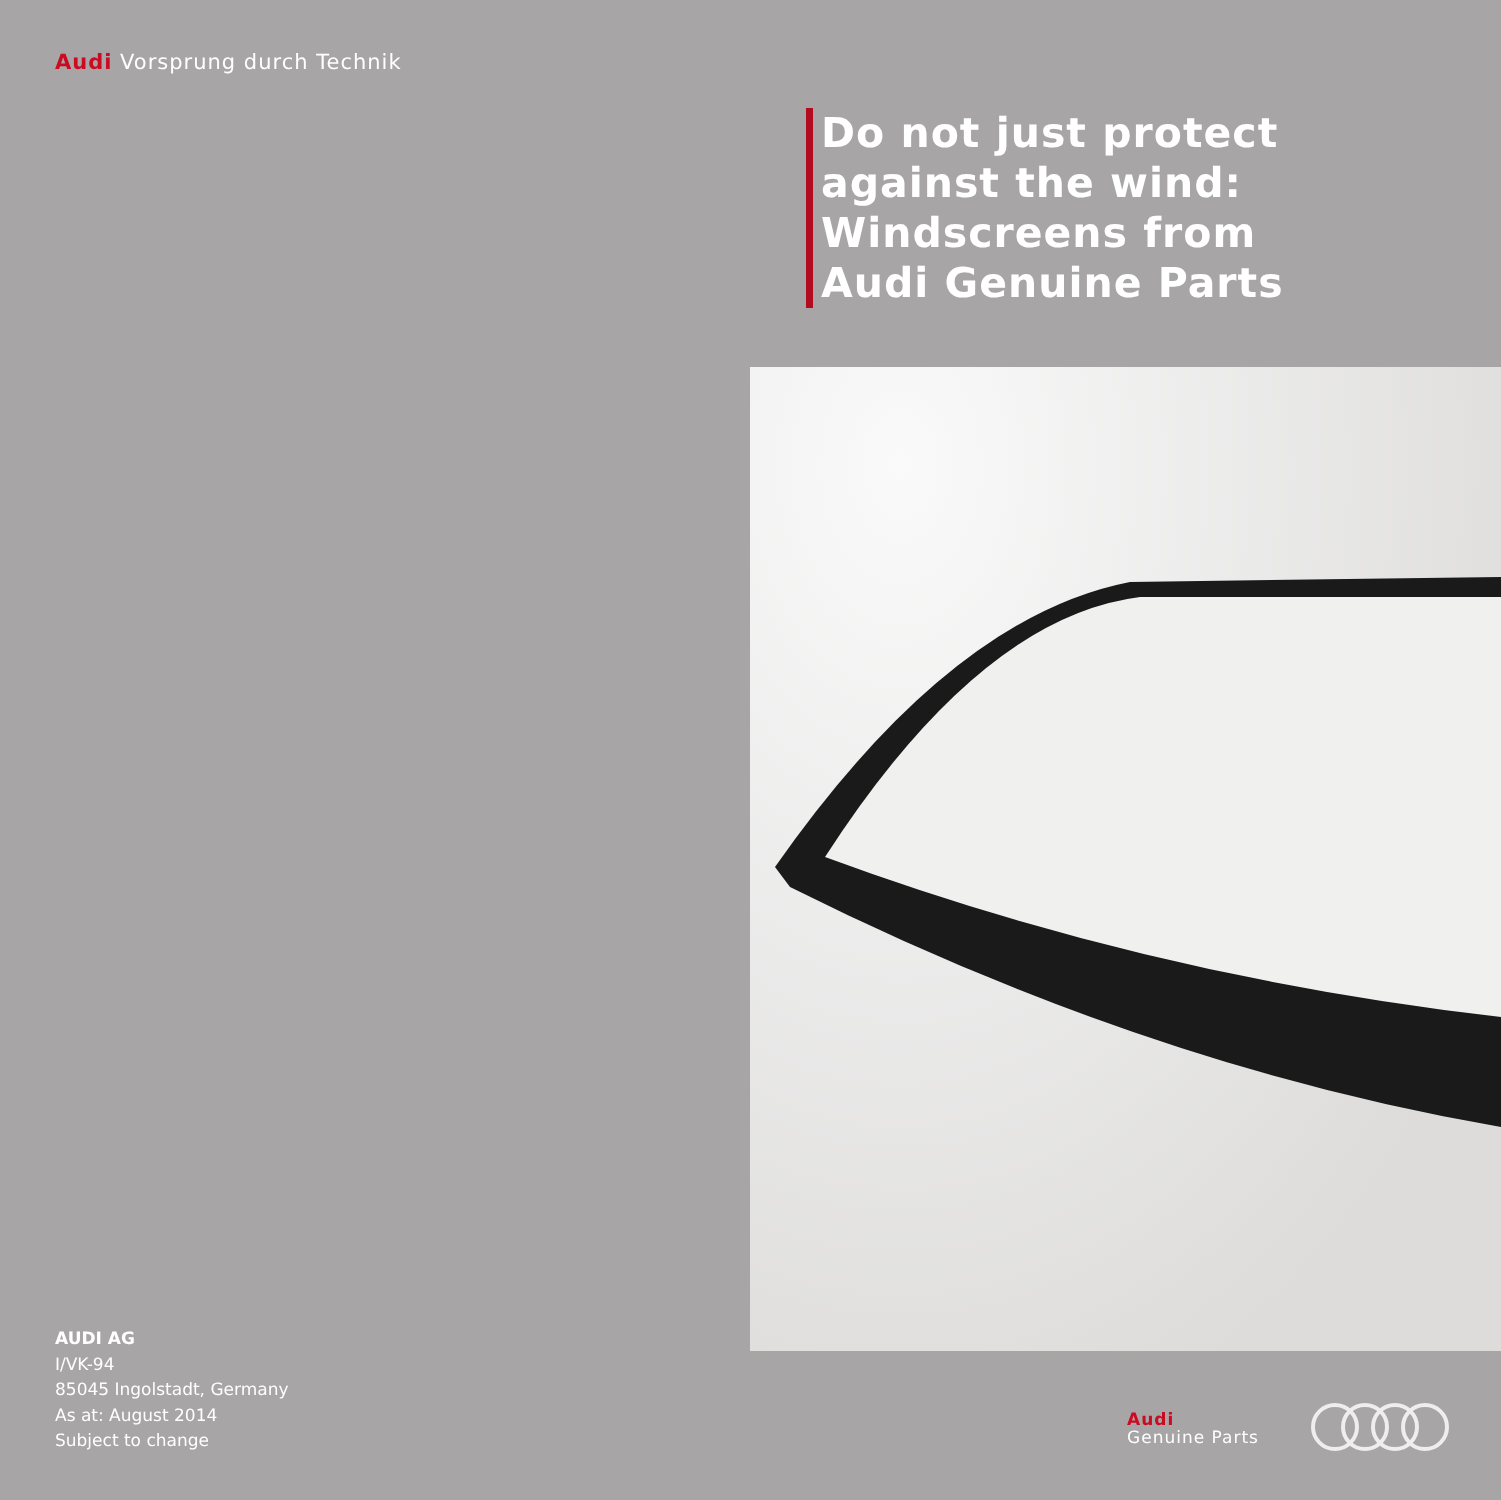Audi Vorsprung durch Technik
Do not just protect
against the wind:
Windscreens from
Audi Genuine Parts
AUDI AG
I/VK-94
85045 Ingolstadt, Germany
As at: August 2014
Subject to change
Audi
Genuine Parts